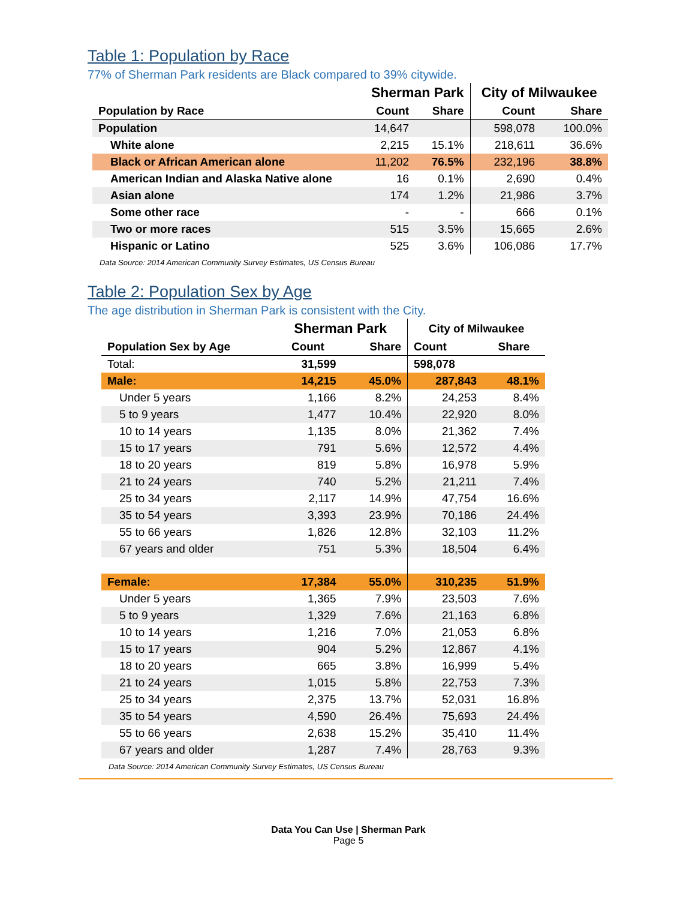Table 1: Population by Race
77% of Sherman Park residents are Black compared to 39% citywide.
| | Sherman Park | | City of Milwaukee | |
| --- | --- | --- | --- | --- |
| Population by Race | Count | Share | Count | Share |
| Population | 14,647 | | 598,078 | 100.0% |
| White alone | 2,215 | 15.1% | 218,611 | 36.6% |
| Black or African American alone | 11,202 | 76.5% | 232,196 | 38.8% |
| American Indian and Alaska Native alone | 16 | 0.1% | 2,690 | 0.4% |
| Asian alone | 174 | 1.2% | 21,986 | 3.7% |
| Some other race | - | - | 666 | 0.1% |
| Two or more races | 515 | 3.5% | 15,665 | 2.6% |
| Hispanic or Latino | 525 | 3.6% | 106,086 | 17.7% |
| Data Source: 2014 American Community Survey Estimates, US Census Bureau | | | | |
Table 2: Population Sex by Age
The age distribution in Sherman Park is consistent with the City.
| | Sherman Park | | City of Milwaukee | |
| --- | --- | --- | --- | --- |
| Population Sex by Age | Count | Share | Count | Share |
| Total: | 31,599 | | 598,078 | |
| Male: | 14,215 | 45.0% | 287,843 | 48.1% |
| Under 5 years | 1,166 | 8.2% | 24,253 | 8.4% |
| 5 to 9 years | 1,477 | 10.4% | 22,920 | 8.0% |
| 10 to 14 years | 1,135 | 8.0% | 21,362 | 7.4% |
| 15 to 17 years | 791 | 5.6% | 12,572 | 4.4% |
| 18 to 20 years | 819 | 5.8% | 16,978 | 5.9% |
| 21 to 24 years | 740 | 5.2% | 21,211 | 7.4% |
| 25 to 34 years | 2,117 | 14.9% | 47,754 | 16.6% |
| 35 to 54 years | 3,393 | 23.9% | 70,186 | 24.4% |
| 55 to 66 years | 1,826 | 12.8% | 32,103 | 11.2% |
| 67 years and older | 751 | 5.3% | 18,504 | 6.4% |
| Female: | 17,384 | 55.0% | 310,235 | 51.9% |
| Under 5 years | 1,365 | 7.9% | 23,503 | 7.6% |
| 5 to 9 years | 1,329 | 7.6% | 21,163 | 6.8% |
| 10 to 14 years | 1,216 | 7.0% | 21,053 | 6.8% |
| 15 to 17 years | 904 | 5.2% | 12,867 | 4.1% |
| 18 to 20 years | 665 | 3.8% | 16,999 | 5.4% |
| 21 to 24 years | 1,015 | 5.8% | 22,753 | 7.3% |
| 25 to 34 years | 2,375 | 13.7% | 52,031 | 16.8% |
| 35 to 54 years | 4,590 | 26.4% | 75,693 | 24.4% |
| 55 to 66 years | 2,638 | 15.2% | 35,410 | 11.4% |
| 67 years and older | 1,287 | 7.4% | 28,763 | 9.3% |
| Data Source: 2014 American Community Survey Estimates, US Census Bureau | | | | |
Data You Can Use | Sherman Park
Page 5